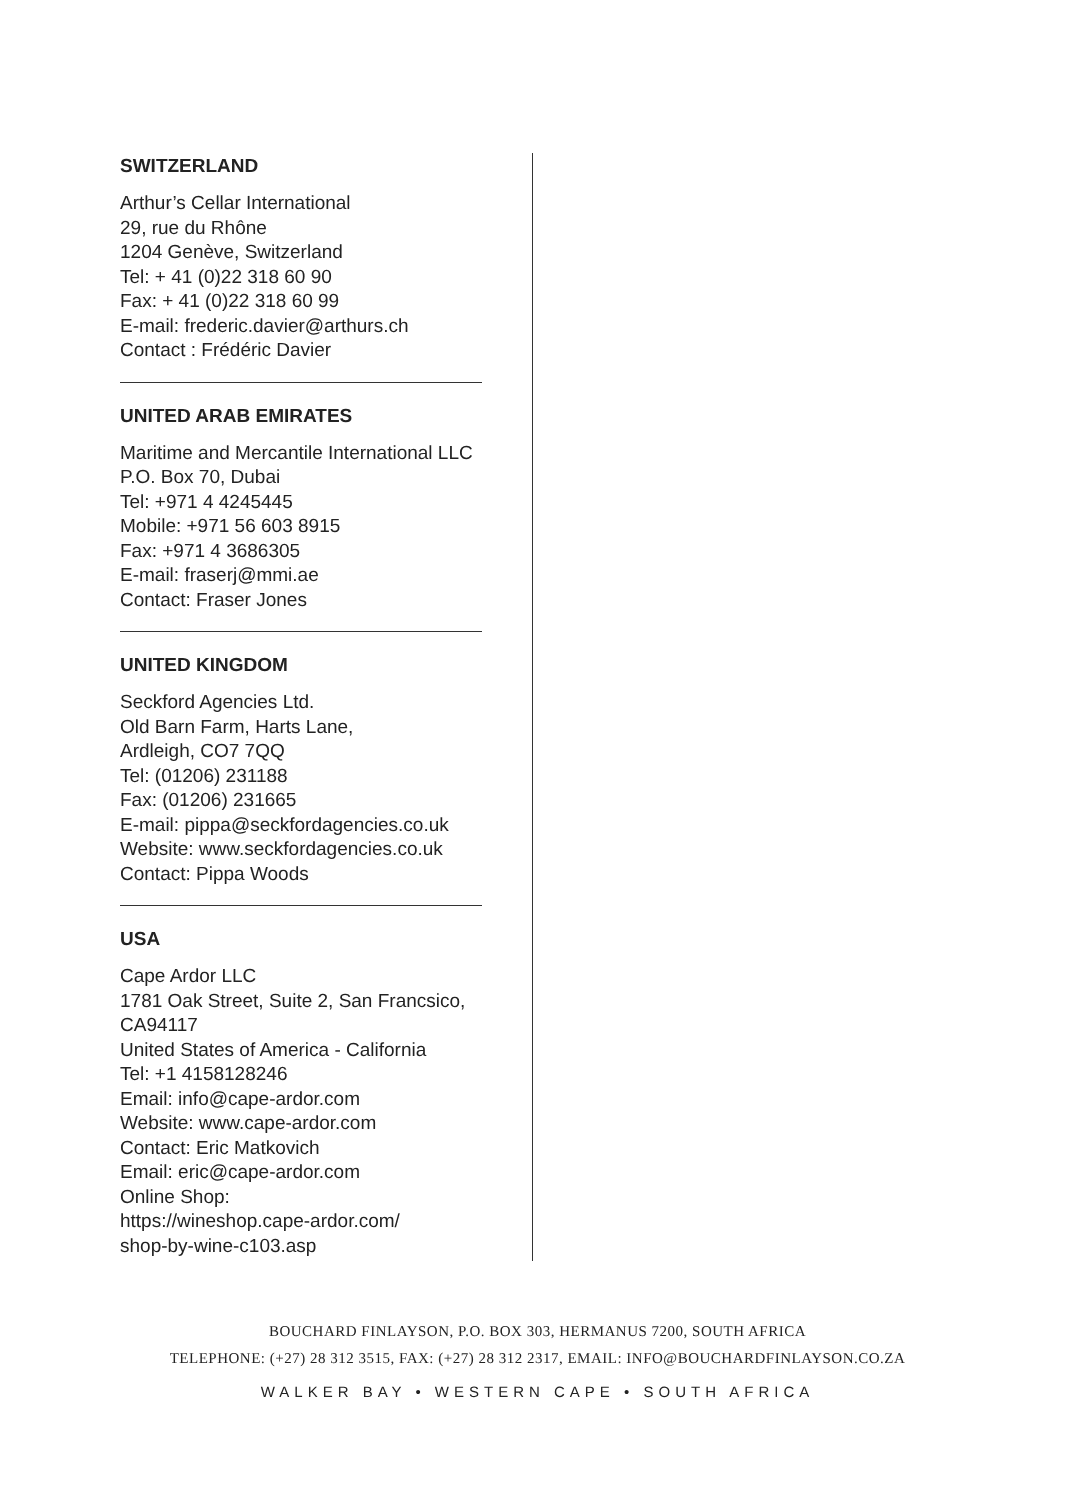SWITZERLAND
Arthur’s Cellar International
29, rue du Rhône
1204 Genève, Switzerland
Tel: + 41 (0)22 318 60 90
Fax: + 41 (0)22 318 60 99
E-mail: frederic.davier@arthurs.ch
Contact : Frédéric Davier
UNITED ARAB EMIRATES
Maritime and Mercantile International LLC
P.O. Box 70, Dubai
Tel: +971 4 4245445
Mobile: +971 56 603 8915
Fax: +971 4 3686305
E-mail: fraserj@mmi.ae
Contact: Fraser Jones
UNITED KINGDOM
Seckford Agencies Ltd.
Old Barn Farm, Harts Lane,
Ardleigh, CO7 7QQ
Tel: (01206) 231188
Fax: (01206) 231665
E-mail: pippa@seckfordagencies.co.uk
Website: www.seckfordagencies.co.uk
Contact: Pippa Woods
USA
Cape Ardor LLC
1781 Oak Street, Suite 2, San Francsico, CA94117
United States of America - California
Tel: +1 4158128246
Email: info@cape-ardor.com
Website: www.cape-ardor.com
Contact: Eric Matkovich
Email: eric@cape-ardor.com
Online Shop:
https://wineshop.cape-ardor.com/
shop-by-wine-c103.asp
BOUCHARD FINLAYSON, P.O. BOX 303, HERMANUS 7200, SOUTH AFRICA
TELEPHONE: (+27) 28 312 3515, FAX: (+27) 28 312 2317, EMAIL: INFO@BOUCHARDFINLAYSON.CO.ZA
WALKER BAY • WESTERN CAPE • SOUTH AFRICA